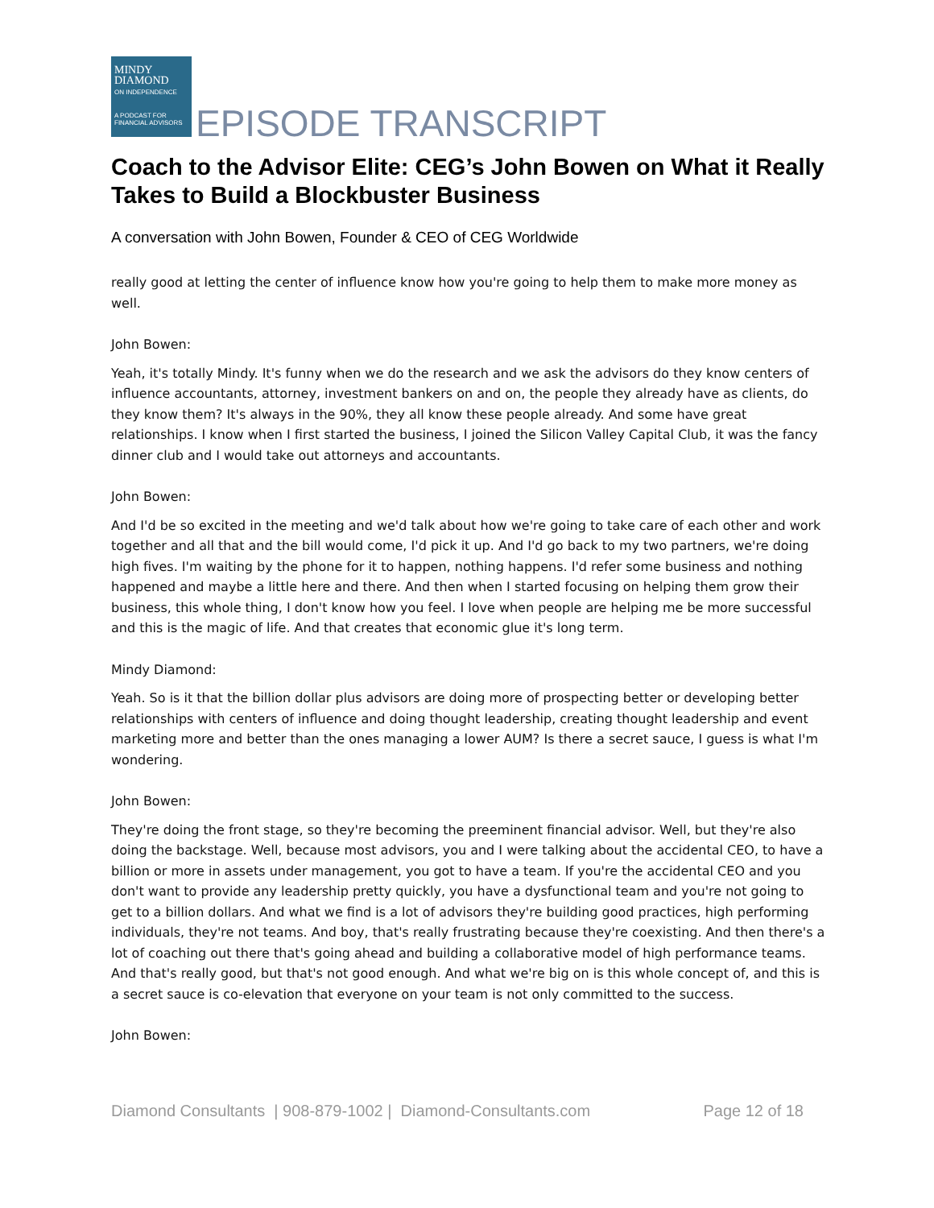MINDY
DIAMOND
ON INDEPENDENCE
A PODCAST FOR FINANCIAL ADVISORS
EPISODE TRANSCRIPT
Coach to the Advisor Elite: CEG’s John Bowen on What it Really Takes to Build a Blockbuster Business
A conversation with John Bowen, Founder & CEO of CEG Worldwide
really good at letting the center of influence know how you're going to help them to make more money as well.
John Bowen:
Yeah, it's totally Mindy. It's funny when we do the research and we ask the advisors do they know centers of influence accountants, attorney, investment bankers on and on, the people they already have as clients, do they know them? It's always in the 90%, they all know these people already. And some have great relationships. I know when I first started the business, I joined the Silicon Valley Capital Club, it was the fancy dinner club and I would take out attorneys and accountants.
John Bowen:
And I'd be so excited in the meeting and we'd talk about how we're going to take care of each other and work together and all that and the bill would come, I'd pick it up. And I'd go back to my two partners, we're doing high fives. I'm waiting by the phone for it to happen, nothing happens. I'd refer some business and nothing happened and maybe a little here and there. And then when I started focusing on helping them grow their business, this whole thing, I don't know how you feel. I love when people are helping me be more successful and this is the magic of life. And that creates that economic glue it's long term.
Mindy Diamond:
Yeah. So is it that the billion dollar plus advisors are doing more of prospecting better or developing better relationships with centers of influence and doing thought leadership, creating thought leadership and event marketing more and better than the ones managing a lower AUM? Is there a secret sauce, I guess is what I'm wondering.
John Bowen:
They're doing the front stage, so they're becoming the preeminent financial advisor. Well, but they're also doing the backstage. Well, because most advisors, you and I were talking about the accidental CEO, to have a billion or more in assets under management, you got to have a team. If you're the accidental CEO and you don't want to provide any leadership pretty quickly, you have a dysfunctional team and you're not going to get to a billion dollars. And what we find is a lot of advisors they're building good practices, high performing individuals, they're not teams. And boy, that's really frustrating because they're coexisting. And then there's a lot of coaching out there that's going ahead and building a collaborative model of high performance teams. And that's really good, but that's not good enough. And what we're big on is this whole concept of, and this is a secret sauce is co-elevation that everyone on your team is not only committed to the success.
John Bowen:
Diamond Consultants | 908-879-1002 | Diamond-Consultants.com Page 12 of 18